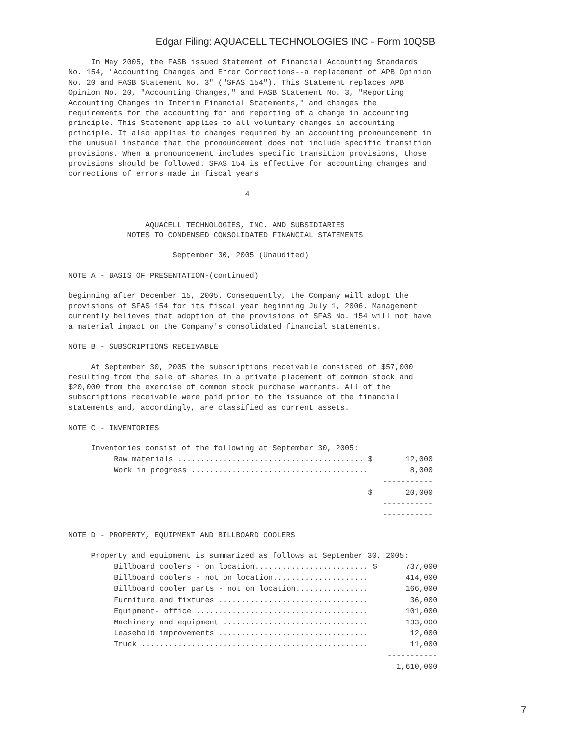Edgar Filing: AQUACELL TECHNOLOGIES INC - Form 10QSB
     In May 2005, the FASB issued Statement of Financial Accounting Standards
No. 154, "Accounting Changes and Error Corrections--a replacement of APB Opinion
No. 20 and FASB Statement No. 3" ("SFAS 154"). This Statement replaces APB
Opinion No. 20, "Accounting Changes," and FASB Statement No. 3, "Reporting
Accounting Changes in Interim Financial Statements," and changes the
requirements for the accounting for and reporting of a change in accounting
principle. This Statement applies to all voluntary changes in accounting
principle. It also applies to changes required by an accounting pronouncement in
the unusual instance that the pronouncement does not include specific transition
provisions. When a pronouncement includes specific transition provisions, those
provisions should be followed. SFAS 154 is effective for accounting changes and
corrections of errors made in fiscal years

                                       4


                 AQUACELL TECHNOLOGIES, INC. AND SUBSIDIARIES
             NOTES TO CONDENSED CONSOLIDATED FINANCIAL STATEMENTS

                       September 30, 2005 (Unaudited)

NOTE A - BASIS OF PRESENTATION-(continued)

beginning after December 15, 2005. Consequently, the Company will adopt the
provisions of SFAS 154 for its fiscal year beginning July 1, 2006. Management
currently believes that adoption of the provisions of SFAS No. 154 will not have
a material impact on the Company's consolidated financial statements.

NOTE B - SUBSCRIPTIONS RECEIVABLE

     At September 30, 2005 the subscriptions receivable consisted of $57,000
resulting from the sale of shares in a private placement of common stock and
$20,000 from the exercise of common stock purchase warrants. All of the
subscriptions receivable were paid prior to the issuance of the financial
statements and, accordingly, are classified as current assets.

NOTE C - INVENTORIES

     Inventories consist of the following at September 30, 2005:
| Raw materials ......................................... $ | 12,000 |
| Work in progress ....................................... | 8,000 |
| | ----------- |
| $ | 20,000 |
| | ----------- |
| | ----------- |
NOTE D - PROPERTY, EQUIPMENT AND BILLBOARD COOLERS

     Property and equipment is summarized as follows at September 30, 2005:
| Billboard coolers - on location......................... $ | 737,000 |
| Billboard coolers - not on location..................... | 414,000 |
| Billboard cooler parts - not on location................ | 166,000 |
| Furniture and fixtures ................................. | 36,000 |
| Equipment- office ...................................... | 101,000 |
| Machinery and equipment ................................ | 133,000 |
| Leasehold improvements ................................. | 12,000 |
| Truck .................................................. | 11,000 |
| | ----------- |
| | 1,610,000 |
7